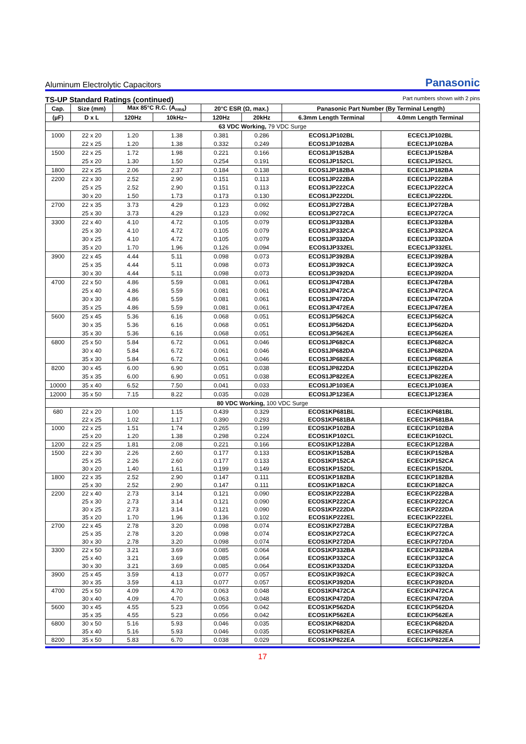Aluminum Electrolytic Capacitors Panasonic
TS-UP Standard Ratings (continued) Part numbers shown with 2 pins
| Cap. | Size (mm) | Max 85°C R.C. (A<sub>rms</sub>) | | 20°C ESR (Ω, max.) | | Panasonic Part Number (By Terminal Length) | |
| --- | --- | --- | --- | --- | --- | --- | --- |
| (µF) | D x L | 120Hz | 10kHz~ | 120Hz | 20kHz | 6.3mm Length Terminal | 4.0mm Length Terminal |
| 63 VDC Working, 79 VDC Surge | | | | | | | |
| 1000 | 22 x 20 | 1.20 | 1.38 | 0.381 | 0.286 | ECOS1JP102BL | ECEC1JP102BL |
| | 22 x 25 | 1.20 | 1.38 | 0.332 | 0.249 | ECOS1JP102BA | ECEC1JP102BA |
| 1500 | 22 x 25 | 1.72 | 1.98 | 0.221 | 0.166 | ECOS1JP152BA | ECEC1JP152BA |
| | 25 x 20 | 1.30 | 1.50 | 0.254 | 0.191 | ECOS1JP152CL | ECEC1JP152CL |
| 1800 | 22 x 25 | 2.06 | 2.37 | 0.184 | 0.138 | ECOS1JP182BA | ECEC1JP182BA |
| 2200 | 22 x 30 | 2.52 | 2.90 | 0.151 | 0.113 | ECOS1JP222BA | ECEC1JP222BA |
| | 25 x 25 | 2.52 | 2.90 | 0.151 | 0.113 | ECOS1JP222CA | ECEC1JP222CA |
| | 30 x 20 | 1.50 | 1.73 | 0.173 | 0.130 | ECOS1JP222DL | ECEC1JP222DL |
| 2700 | 22 x 35 | 3.73 | 4.29 | 0.123 | 0.092 | ECOS1JP272BA | ECEC1JP272BA |
| | 25 x 30 | 3.73 | 4.29 | 0.123 | 0.092 | ECOS1JP272CA | ECEC1JP272CA |
| 3300 | 22 x 40 | 4.10 | 4.72 | 0.105 | 0.079 | ECOS1JP332BA | ECEC1JP332BA |
| | 25 x 30 | 4.10 | 4.72 | 0.105 | 0.079 | ECOS1JP332CA | ECEC1JP332CA |
| | 30 x 25 | 4.10 | 4.72 | 0.105 | 0.079 | ECOS1JP332DA | ECEC1JP332DA |
| | 35 x 20 | 1.70 | 1.96 | 0.126 | 0.094 | ECOS1JP332EL | ECEC1JP332EL |
| 3900 | 22 x 45 | 4.44 | 5.11 | 0.098 | 0.073 | ECOS1JP392BA | ECEC1JP392BA |
| | 25 x 35 | 4.44 | 5.11 | 0.098 | 0.073 | ECOS1JP392CA | ECEC1JP392CA |
| | 30 x 30 | 4.44 | 5.11 | 0.098 | 0.073 | ECOS1JP392DA | ECEC1JP392DA |
| 4700 | 22 x 50 | 4.86 | 5.59 | 0.081 | 0.061 | ECOS1JP472BA | ECEC1JP472BA |
| | 25 x 40 | 4.86 | 5.59 | 0.081 | 0.061 | ECOS1JP472CA | ECEC1JP472CA |
| | 30 x 30 | 4.86 | 5.59 | 0.081 | 0.061 | ECOS1JP472DA | ECEC1JP472DA |
| | 35 x 25 | 4.86 | 5.59 | 0.081 | 0.061 | ECOS1JP472EA | ECEC1JP472EA |
| 5600 | 25 x 45 | 5.36 | 6.16 | 0.068 | 0.051 | ECOS1JP562CA | ECEC1JP562CA |
| | 30 x 35 | 5.36 | 6.16 | 0.068 | 0.051 | ECOS1JP562DA | ECEC1JP562DA |
| | 35 x 30 | 5.36 | 6.16 | 0.068 | 0.051 | ECOS1JP562EA | ECEC1JP562EA |
| 6800 | 25 x 50 | 5.84 | 6.72 | 0.061 | 0.046 | ECOS1JP682CA | ECEC1JP682CA |
| | 30 x 40 | 5.84 | 6.72 | 0.061 | 0.046 | ECOS1JP682DA | ECEC1JP682DA |
| | 35 x 30 | 5.84 | 6.72 | 0.061 | 0.046 | ECOS1JP682EA | ECEC1JP682EA |
| 8200 | 30 x 45 | 6.00 | 6.90 | 0.051 | 0.038 | ECOS1JP822DA | ECEC1JP822DA |
| | 35 x 35 | 6.00 | 6.90 | 0.051 | 0.038 | ECOS1JP822EA | ECEC1JP822EA |
| 10000 | 35 x 40 | 6.52 | 7.50 | 0.041 | 0.033 | ECOS1JP103EA | ECEC1JP103EA |
| 12000 | 35 x 50 | 7.15 | 8.22 | 0.035 | 0.028 | ECOS1JP123EA | ECEC1JP123EA |
| 80 VDC Working, 100 VDC Surge | | | | | | | |
| 680 | 22 x 20 | 1.00 | 1.15 | 0.439 | 0.329 | ECOS1KP681BL | ECEC1KP681BL |
| | 22 x 25 | 1.02 | 1.17 | 0.390 | 0.293 | ECOS1KP681BA | ECEC1KP681BA |
| 1000 | 22 x 25 | 1.51 | 1.74 | 0.265 | 0.199 | ECOS1KP102BA | ECEC1KP102BA |
| | 25 x 20 | 1.20 | 1.38 | 0.298 | 0.224 | ECOS1KP102CL | ECEC1KP102CL |
| 1200 | 22 x 25 | 1.81 | 2.08 | 0.221 | 0.166 | ECOS1KP122BA | ECEC1KP122BA |
| 1500 | 22 x 30 | 2.26 | 2.60 | 0.177 | 0.133 | ECOS1KP152BA | ECEC1KP152BA |
| | 25 x 25 | 2.26 | 2.60 | 0.177 | 0.133 | ECOS1KP152CA | ECEC1KP152CA |
| | 30 x 20 | 1.40 | 1.61 | 0.199 | 0.149 | ECOS1KP152DL | ECEC1KP152DL |
| 1800 | 22 x 35 | 2.52 | 2.90 | 0.147 | 0.111 | ECOS1KP182BA | ECEC1KP182BA |
| | 25 x 30 | 2.52 | 2.90 | 0.147 | 0.111 | ECOS1KP182CA | ECEC1KP182CA |
| 2200 | 22 x 40 | 2.73 | 3.14 | 0.121 | 0.090 | ECOS1KP222BA | ECEC1KP222BA |
| | 25 x 30 | 2.73 | 3.14 | 0.121 | 0.090 | ECOS1KP222CA | ECEC1KP222CA |
| | 30 x 25 | 2.73 | 3.14 | 0.121 | 0.090 | ECOS1KP222DA | ECEC1KP222DA |
| | 35 x 20 | 1.70 | 1.96 | 0.136 | 0.102 | ECOS1KP222EL | ECEC1KP222EL |
| 2700 | 22 x 45 | 2.78 | 3.20 | 0.098 | 0.074 | ECOS1KP272BA | ECEC1KP272BA |
| | 25 x 35 | 2.78 | 3.20 | 0.098 | 0.074 | ECOS1KP272CA | ECEC1KP272CA |
| | 30 x 30 | 2.78 | 3.20 | 0.098 | 0.074 | ECOS1KP272DA | ECEC1KP272DA |
| 3300 | 22 x 50 | 3.21 | 3.69 | 0.085 | 0.064 | ECOS1KP332BA | ECEC1KP332BA |
| | 25 x 40 | 3.21 | 3.69 | 0.085 | 0.064 | ECOS1KP332CA | ECEC1KP332CA |
| | 30 x 30 | 3.21 | 3.69 | 0.085 | 0.064 | ECOS1KP332DA | ECEC1KP332DA |
| 3900 | 25 x 45 | 3.59 | 4.13 | 0.077 | 0.057 | ECOS1KP392CA | ECEC1KP392CA |
| | 30 x 35 | 3.59 | 4.13 | 0.077 | 0.057 | ECOS1KP392DA | ECEC1KP392DA |
| 4700 | 25 x 50 | 4.09 | 4.70 | 0.063 | 0.048 | ECOS1KP472CA | ECEC1KP472CA |
| | 30 x 40 | 4.09 | 4.70 | 0.063 | 0.048 | ECOS1KP472DA | ECEC1KP472DA |
| 5600 | 30 x 45 | 4.55 | 5.23 | 0.056 | 0.042 | ECOS1KP562DA | ECEC1KP562DA |
| | 35 x 35 | 4.55 | 5.23 | 0.056 | 0.042 | ECOS1KP562EA | ECEC1KP562EA |
| 6800 | 30 x 50 | 5.16 | 5.93 | 0.046 | 0.035 | ECOS1KP682DA | ECEC1KP682DA |
| | 35 x 40 | 5.16 | 5.93 | 0.046 | 0.035 | ECOS1KP682EA | ECEC1KP682EA |
| 8200 | 35 x 50 | 5.83 | 6.70 | 0.038 | 0.029 | ECOS1KP822EA | ECEC1KP822EA |
17